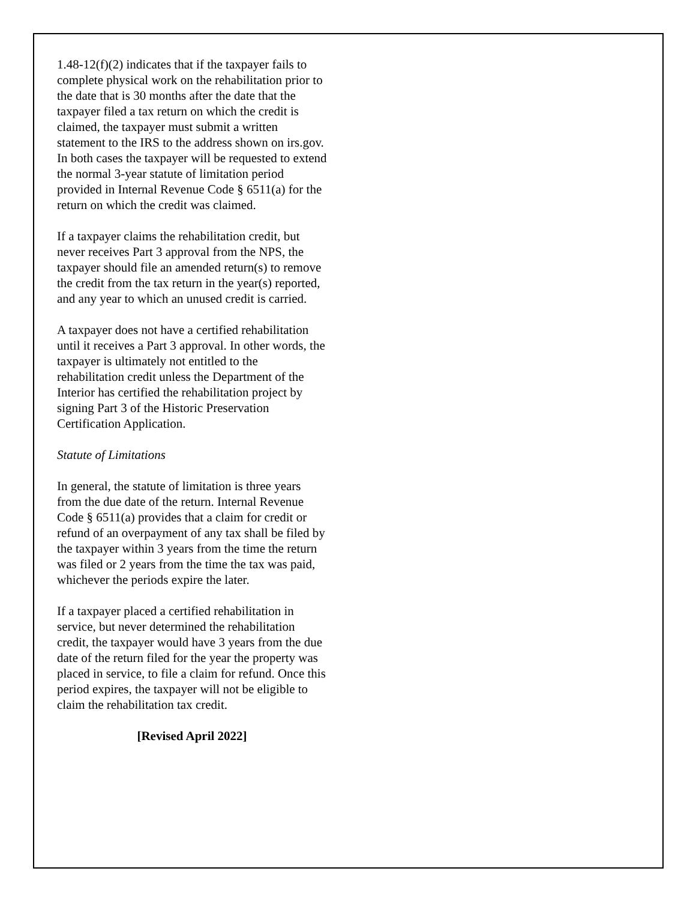1.48-12(f)(2) indicates that if the taxpayer fails to complete physical work on the rehabilitation prior to the date that is 30 months after the date that the taxpayer filed a tax return on which the credit is claimed, the taxpayer must submit a written statement to the IRS to the address shown on irs.gov. In both cases the taxpayer will be requested to extend the normal 3-year statute of limitation period provided in Internal Revenue Code § 6511(a) for the return on which the credit was claimed.
If a taxpayer claims the rehabilitation credit, but never receives Part 3 approval from the NPS, the taxpayer should file an amended return(s) to remove the credit from the tax return in the year(s) reported, and any year to which an unused credit is carried.
A taxpayer does not have a certified rehabilitation until it receives a Part 3 approval. In other words, the taxpayer is ultimately not entitled to the rehabilitation credit unless the Department of the Interior has certified the rehabilitation project by signing Part 3 of the Historic Preservation Certification Application.
Statute of Limitations
In general, the statute of limitation is three years from the due date of the return. Internal Revenue Code § 6511(a) provides that a claim for credit or refund of an overpayment of any tax shall be filed by the taxpayer within 3 years from the time the return was filed or 2 years from the time the tax was paid, whichever the periods expire the later.
If a taxpayer placed a certified rehabilitation in service, but never determined the rehabilitation credit, the taxpayer would have 3 years from the due date of the return filed for the year the property was placed in service, to file a claim for refund. Once this period expires, the taxpayer will not be eligible to claim the rehabilitation tax credit.
[Revised April 2022]